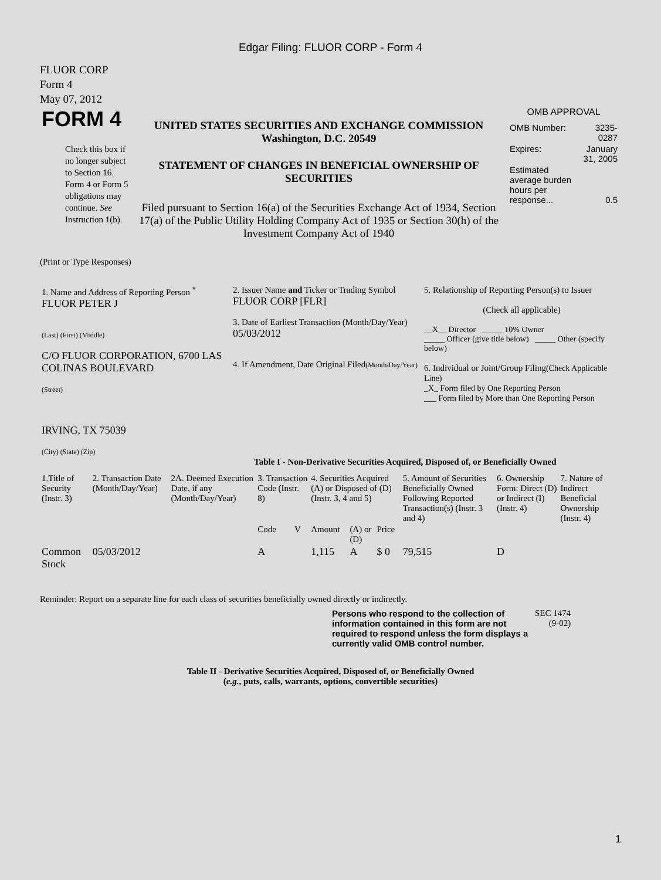Edgar Filing: FLUOR CORP - Form 4
FLUOR CORP
Form 4
May 07, 2012
| FORM 4 Check this box if no longer subject to Section 16. Form 4 or Form 5 obligations may continue. See Instruction 1(b). | UNITED STATES SECURITIES AND EXCHANGE COMMISSION Washington, D.C. 20549 STATEMENT OF CHANGES IN BENEFICIAL OWNERSHIP OF SECURITIES Filed pursuant to Section 16(a) of the Securities Exchange Act of 1934, Section 17(a) of the Public Utility Holding Company Act of 1935 or Section 30(h) of the Investment Company Act of 1940 | OMB APPROVAL / OMB Number: / 3235-0287 / / Expires: / January 31, 2005 / / Estimated average burden hours per response... / 0.5 / |
(Print or Type Responses)
| 1. Name and Address of Reporting Person <sup>*</sup> FLUOR PETER J (Last) (First) (Middle) C/O FLUOR CORPORATION, 6700 LAS COLINAS BOULEVARD (Street) IRVING, TX 75039 (City) (State) (Zip) | 2. Issuer Name and Ticker or Trading Symbol FLUOR CORP [FLR] 3. Date of Earliest Transaction (Month/Day/Year) 05/03/2012 4. If Amendment, Date Original Filed (Month/Day/Year) | 5. Relationship of Reporting Person(s) to Issuer (Check all applicable) __X__ Director _____ 10% Owner _____ Officer (give title below) _____ Other (specify below) 6. Individual or Joint/Group Filing (Check Applicable Line) _X_ Form filed by One Reporting Person ___ Form filed by More than One Reporting Person |
Table I - Non-Derivative Securities Acquired, Disposed of, or Beneficially Owned
| 1.Title of Security (Instr. 3) | 2. Transaction Date (Month/Day/Year) | 2A. Deemed Execution Date, if any (Month/Day/Year) | 3. Transaction Code (Instr. 8) | | 4. Securities Acquired (A) or Disposed of (D) (Instr. 3, 4 and 5) | | | 5. Amount of Securities Beneficially Owned Following Reported Transaction(s) (Instr. 3 and 4) | 6. Ownership Form: Direct (D) or Indirect (I) (Instr. 4) | 7. Nature of Indirect Beneficial Ownership (Instr. 4) |
| --- | --- | --- | --- | --- | --- | --- | --- | --- | --- | --- |
| | | | Code | V | Amount | (A) or (D) | Price | | | |
| Common Stock | 05/03/2012 | | A | | 1,115 | A | $ 0 | 79,515 | D | |
Reminder: Report on a separate line for each class of securities beneficially owned directly or indirectly.
| Persons who respond to the collection of information contained in this form are not required to respond unless the form displays a currently valid OMB control number. | SEC 1474 (9-02) |
Table II - Derivative Securities Acquired, Disposed of, or Beneficially Owned
(e.g., puts, calls, warrants, options, convertible securities)
1